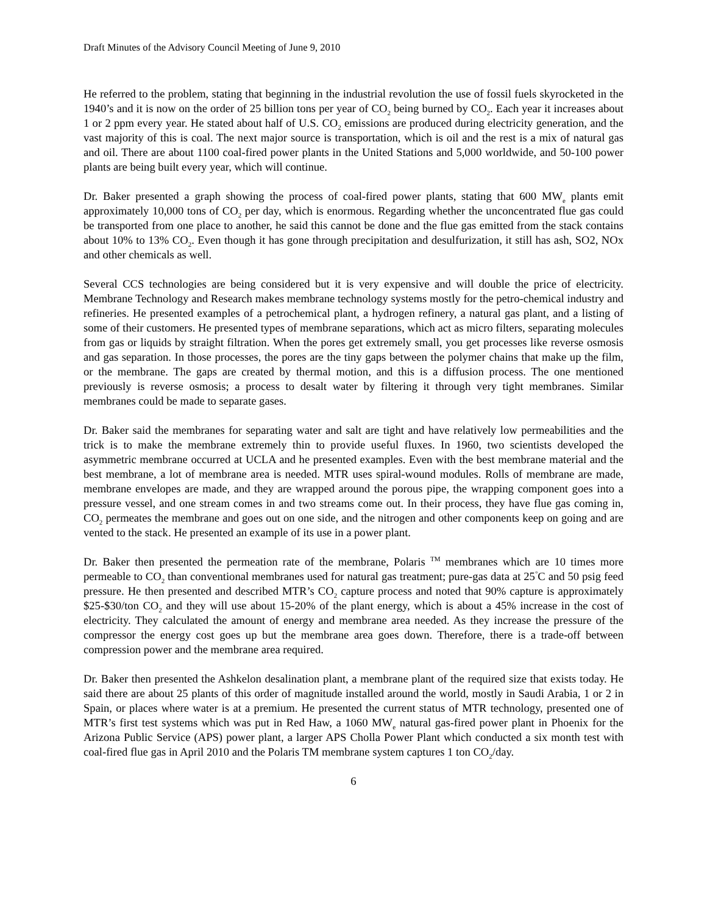Draft Minutes of the Advisory Council Meeting of June 9, 2010
He referred to the problem, stating that beginning in the industrial revolution the use of fossil fuels skyrocketed in the 1940’s and it is now on the order of 25 billion tons per year of CO<sub>2</sub> being burned by CO<sub>2</sub>. Each year it increases about 1 or 2 ppm every year. He stated about half of U.S. CO<sub>2</sub> emissions are produced during electricity generation, and the vast majority of this is coal. The next major source is transportation, which is oil and the rest is a mix of natural gas and oil. There are about 1100 coal-fired power plants in the United Stations and 5,000 worldwide, and 50-100 power plants are being built every year, which will continue.
Dr. Baker presented a graph showing the process of coal-fired power plants, stating that 600 MW<sub>e</sub> plants emit approximately 10,000 tons of CO<sub>2</sub> per day, which is enormous. Regarding whether the unconcentrated flue gas could be transported from one place to another, he said this cannot be done and the flue gas emitted from the stack contains about 10% to 13% CO<sub>2</sub>. Even though it has gone through precipitation and desulfurization, it still has ash, SO2, NOx and other chemicals as well.
Several CCS technologies are being considered but it is very expensive and will double the price of electricity. Membrane Technology and Research makes membrane technology systems mostly for the petro-chemical industry and refineries. He presented examples of a petrochemical plant, a hydrogen refinery, a natural gas plant, and a listing of some of their customers. He presented types of membrane separations, which act as micro filters, separating molecules from gas or liquids by straight filtration. When the pores get extremely small, you get processes like reverse osmosis and gas separation. In those processes, the pores are the tiny gaps between the polymer chains that make up the film, or the membrane. The gaps are created by thermal motion, and this is a diffusion process. The one mentioned previously is reverse osmosis; a process to desalt water by filtering it through very tight membranes. Similar membranes could be made to separate gases.
Dr. Baker said the membranes for separating water and salt are tight and have relatively low permeabilities and the trick is to make the membrane extremely thin to provide useful fluxes. In 1960, two scientists developed the asymmetric membrane occurred at UCLA and he presented examples. Even with the best membrane material and the best membrane, a lot of membrane area is needed. MTR uses spiral-wound modules. Rolls of membrane are made, membrane envelopes are made, and they are wrapped around the porous pipe, the wrapping component goes into a pressure vessel, and one stream comes in and two streams come out. In their process, they have flue gas coming in, CO<sub>2</sub> permeates the membrane and goes out on one side, and the nitrogen and other components keep on going and are vented to the stack. He presented an example of its use in a power plant.
Dr. Baker then presented the permeation rate of the membrane, Polaris <sup>TM</sup> membranes which are 10 times more permeable to CO<sub>2</sub> than conventional membranes used for natural gas treatment; pure-gas data at 25<sup>°</sup>C and 50 psig feed pressure. He then presented and described MTR’s CO<sub>2</sub> capture process and noted that 90% capture is approximately $25-$30/ton CO<sub>2</sub> and they will use about 15-20% of the plant energy, which is about a 45% increase in the cost of electricity. They calculated the amount of energy and membrane area needed. As they increase the pressure of the compressor the energy cost goes up but the membrane area goes down. Therefore, there is a trade-off between compression power and the membrane area required.
Dr. Baker then presented the Ashkelon desalination plant, a membrane plant of the required size that exists today. He said there are about 25 plants of this order of magnitude installed around the world, mostly in Saudi Arabia, 1 or 2 in Spain, or places where water is at a premium. He presented the current status of MTR technology, presented one of MTR’s first test systems which was put in Red Haw, a 1060 MW<sub>e</sub> natural gas-fired power plant in Phoenix for the Arizona Public Service (APS) power plant, a larger APS Cholla Power Plant which conducted a six month test with coal-fired flue gas in April 2010 and the Polaris TM membrane system captures 1 ton CO<sub>2</sub>/day.
6